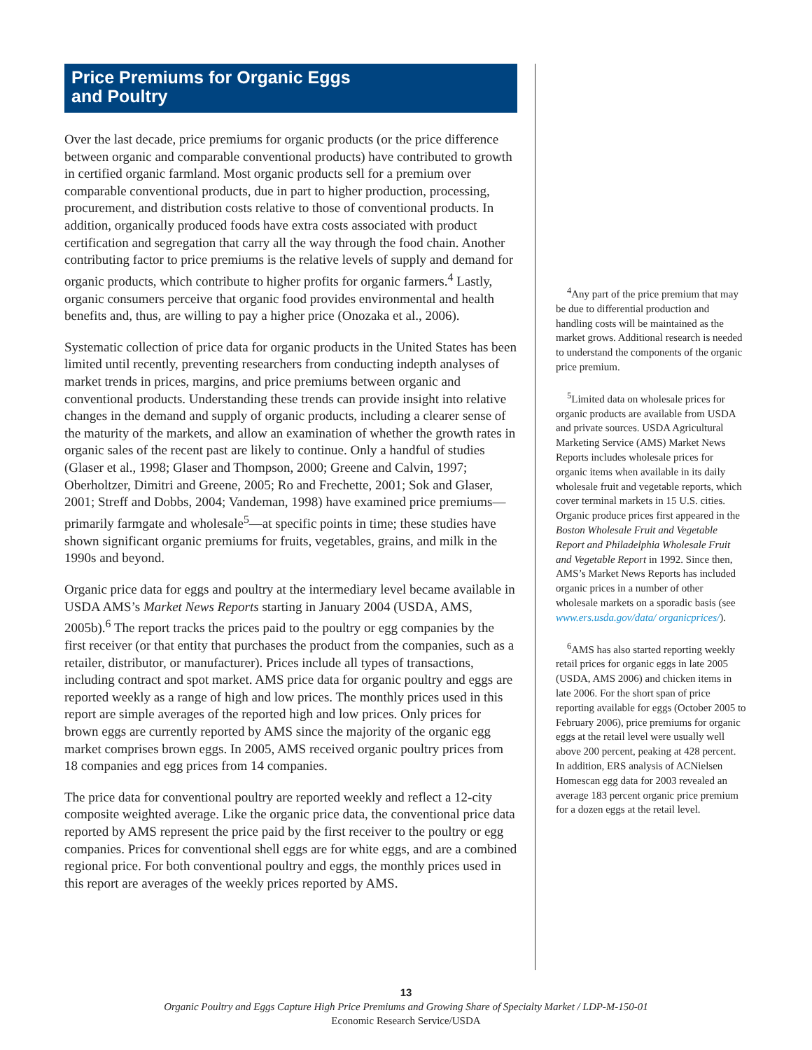Price Premiums for Organic Eggs
and Poultry
Over the last decade, price premiums for organic products (or the price difference between organic and comparable conventional products) have contributed to growth in certified organic farmland. Most organic products sell for a premium over comparable conventional products, due in part to higher production, processing, procurement, and distribution costs relative to those of conventional products. In addition, organically produced foods have extra costs associated with product certification and segregation that carry all the way through the food chain. Another contributing factor to price premiums is the relative levels of supply and demand for organic products, which contribute to higher profits for organic farmers.<sup>4</sup> Lastly, organic consumers perceive that organic food provides environmental and health benefits and, thus, are willing to pay a higher price (Onozaka et al., 2006).
Systematic collection of price data for organic products in the United States has been limited until recently, preventing researchers from conducting indepth analyses of market trends in prices, margins, and price premiums between organic and conventional products. Understanding these trends can provide insight into relative changes in the demand and supply of organic products, including a clearer sense of the maturity of the markets, and allow an examination of whether the growth rates in organic sales of the recent past are likely to continue. Only a handful of studies (Glaser et al., 1998; Glaser and Thompson, 2000; Greene and Calvin, 1997; Oberholtzer, Dimitri and Greene, 2005; Ro and Frechette, 2001; Sok and Glaser, 2001; Streff and Dobbs, 2004; Vandeman, 1998) have examined price premiums—primarily farmgate and wholesale<sup>5</sup>—at specific points in time; these studies have shown significant organic premiums for fruits, vegetables, grains, and milk in the 1990s and beyond.
Organic price data for eggs and poultry at the intermediary level became available in USDA AMS’s Market News Reports starting in January 2004 (USDA, AMS, 2005b).<sup>6</sup> The report tracks the prices paid to the poultry or egg companies by the first receiver (or that entity that purchases the product from the companies, such as a retailer, distributor, or manufacturer). Prices include all types of transactions, including contract and spot market. AMS price data for organic poultry and eggs are reported weekly as a range of high and low prices. The monthly prices used in this report are simple averages of the reported high and low prices. Only prices for brown eggs are currently reported by AMS since the majority of the organic egg market comprises brown eggs. In 2005, AMS received organic poultry prices from 18 companies and egg prices from 14 companies.
The price data for conventional poultry are reported weekly and reflect a 12-city composite weighted average. Like the organic price data, the conventional price data reported by AMS represent the price paid by the first receiver to the poultry or egg companies. Prices for conventional shell eggs are for white eggs, and are a combined regional price. For both conventional poultry and eggs, the monthly prices used in this report are averages of the weekly prices reported by AMS.
<sup>4</sup> Any part of the price premium that may be due to differential production and handling costs will be maintained as the market grows. Additional research is needed to understand the components of the organic price premium.
<sup>5</sup> Limited data on wholesale prices for organic products are available from USDA and private sources. USDA Agricultural Marketing Service (AMS) Market News Reports includes wholesale prices for organic items when available in its daily wholesale fruit and vegetable reports, which cover terminal markets in 15 U.S. cities. Organic produce prices first appeared in the Boston Wholesale Fruit and Vegetable Report and Philadelphia Wholesale Fruit and Vegetable Report in 1992. Since then, AMS’s Market News Reports has included organic prices in a number of other wholesale markets on a sporadic basis (see www.ers.usda.gov/data/ organicprices/).
<sup>6</sup> AMS has also started reporting weekly retail prices for organic eggs in late 2005 (USDA, AMS 2006) and chicken items in late 2006. For the short span of price reporting available for eggs (October 2005 to February 2006), price premiums for organic eggs at the retail level were usually well above 200 percent, peaking at 428 percent. In addition, ERS analysis of ACNielsen Homescan egg data for 2003 revealed an average 183 percent organic price premium for a dozen eggs at the retail level.
13
Organic Poultry and Eggs Capture High Price Premiums and Growing Share of Specialty Market / LDP-M-150-01
Economic Research Service/USDA